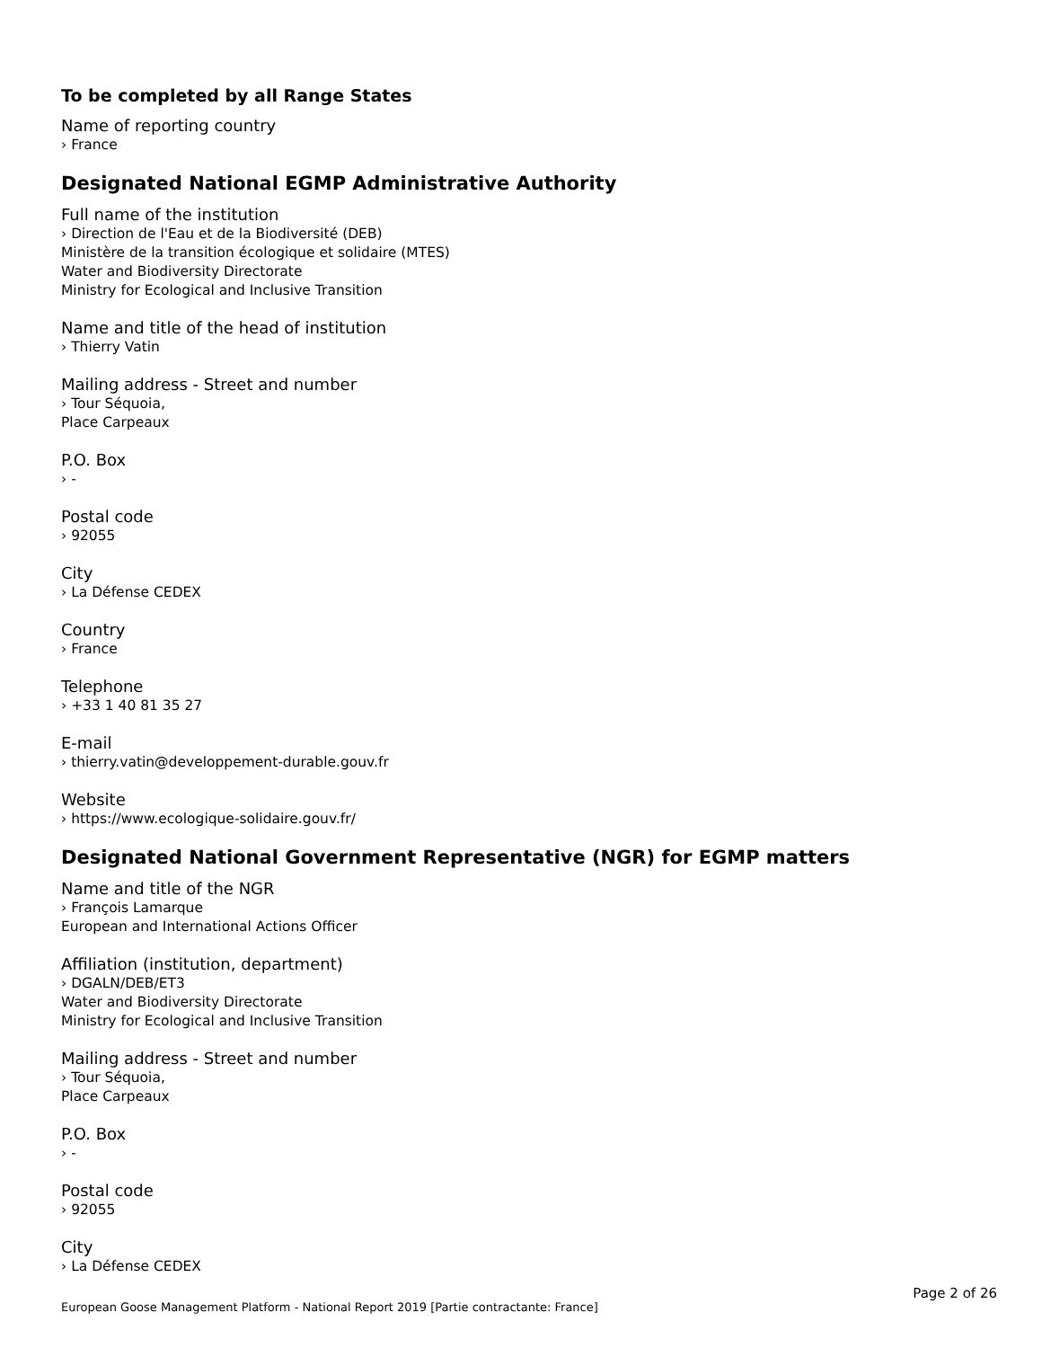To be completed by all Range States
Name of reporting country
› France
Designated National EGMP Administrative Authority
Full name of the institution
› Direction de l'Eau et de la Biodiversité (DEB)
Ministère de la transition écologique et solidaire (MTES)
Water and Biodiversity Directorate
Ministry for Ecological and Inclusive Transition
Name and title of the head of institution
› Thierry Vatin
Mailing address - Street and number
› Tour Séquoia,
Place Carpeaux
P.O. Box
› -
Postal code
› 92055
City
› La Défense CEDEX
Country
› France
Telephone
› +33 1 40 81 35 27
E-mail
› thierry.vatin@developpement-durable.gouv.fr
Website
› https://www.ecologique-solidaire.gouv.fr/
Designated National Government Representative (NGR) for EGMP matters
Name and title of the NGR
› François Lamarque
European and International Actions Officer
Affiliation (institution, department)
› DGALN/DEB/ET3
Water and Biodiversity Directorate
Ministry for Ecological and Inclusive Transition
Mailing address - Street and number
› Tour Séquoia,
Place Carpeaux
P.O. Box
› -
Postal code
› 92055
City
› La Défense CEDEX
Page 2 of 26
European Goose Management Platform - National Report 2019 [Partie contractante: France]